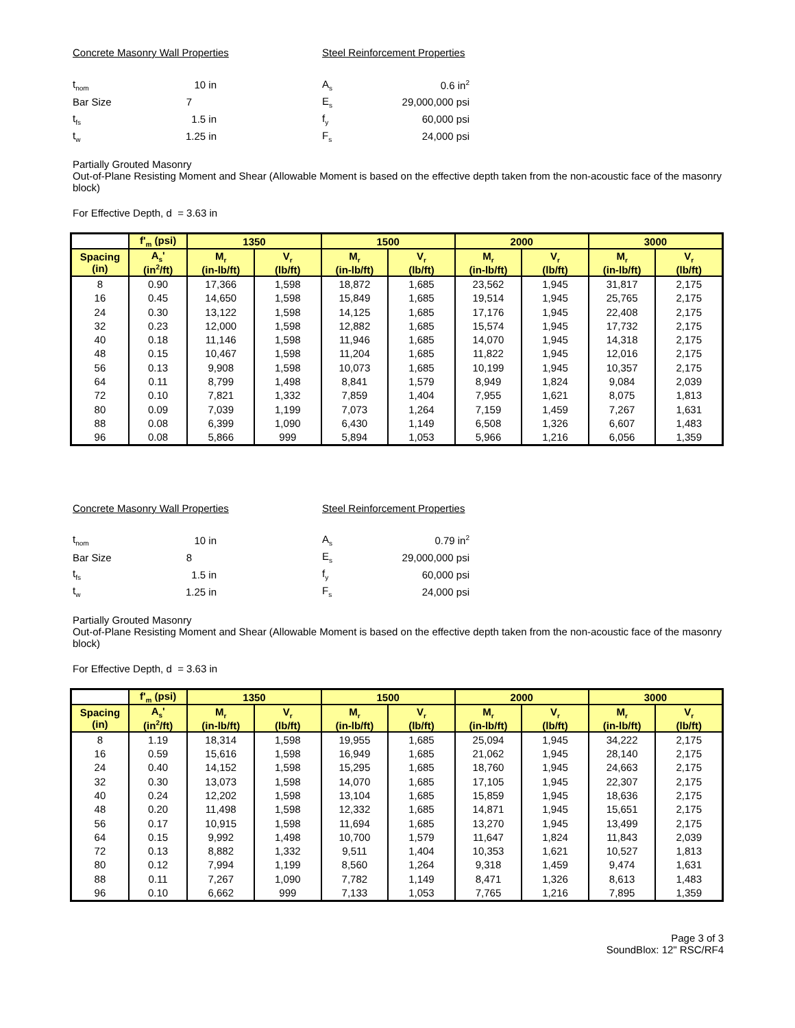Concrete Masonry Wall Properties
| t<sub>nom</sub> | 10 in |
| Bar Size | 7 |
| t<sub>fs</sub> | 1.5 in |
| t<sub>w</sub> | 1.25 in |
Steel Reinforcement Properties
| A<sub>s</sub> | 0.6 in<sup>2</sup> |
| E<sub>s</sub> | 29,000,000 psi |
| f<sub>y</sub> | 60,000 psi |
| F<sub>s</sub> | 24,000 psi |
Partially Grouted Masonry
Out-of-Plane Resisting Moment and Shear (Allowable Moment is based on the effective depth taken from the non-acoustic face of the masonry block)
For Effective Depth, d = 3.63 in
| | f'<sub>m</sub> (psi) | 1350 | | 1500 | | 2000 | | 3000 | |
| --- | --- | --- | --- | --- | --- | --- | --- | --- | --- |
| Spacing (in) | A<sub>s</sub>' (in<sup>2</sup>/ft) | M<sub>r</sub> (in-lb/ft) | V<sub>r</sub> (lb/ft) | M<sub>r</sub> (in-lb/ft) | V<sub>r</sub> (lb/ft) | M<sub>r</sub> (in-lb/ft) | V<sub>r</sub> (lb/ft) | M<sub>r</sub> (in-lb/ft) | V<sub>r</sub> (lb/ft) |
| 8 | 0.90 | 17,366 | 1,598 | 18,872 | 1,685 | 23,562 | 1,945 | 31,817 | 2,175 |
| 16 | 0.45 | 14,650 | 1,598 | 15,849 | 1,685 | 19,514 | 1,945 | 25,765 | 2,175 |
| 24 | 0.30 | 13,122 | 1,598 | 14,125 | 1,685 | 17,176 | 1,945 | 22,408 | 2,175 |
| 32 | 0.23 | 12,000 | 1,598 | 12,882 | 1,685 | 15,574 | 1,945 | 17,732 | 2,175 |
| 40 | 0.18 | 11,146 | 1,598 | 11,946 | 1,685 | 14,070 | 1,945 | 14,318 | 2,175 |
| 48 | 0.15 | 10,467 | 1,598 | 11,204 | 1,685 | 11,822 | 1,945 | 12,016 | 2,175 |
| 56 | 0.13 | 9,908 | 1,598 | 10,073 | 1,685 | 10,199 | 1,945 | 10,357 | 2,175 |
| 64 | 0.11 | 8,799 | 1,498 | 8,841 | 1,579 | 8,949 | 1,824 | 9,084 | 2,039 |
| 72 | 0.10 | 7,821 | 1,332 | 7,859 | 1,404 | 7,955 | 1,621 | 8,075 | 1,813 |
| 80 | 0.09 | 7,039 | 1,199 | 7,073 | 1,264 | 7,159 | 1,459 | 7,267 | 1,631 |
| 88 | 0.08 | 6,399 | 1,090 | 6,430 | 1,149 | 6,508 | 1,326 | 6,607 | 1,483 |
| 96 | 0.08 | 5,866 | 999 | 5,894 | 1,053 | 5,966 | 1,216 | 6,056 | 1,359 |
Concrete Masonry Wall Properties
| t<sub>nom</sub> | 10 in |
| Bar Size | 8 |
| t<sub>fs</sub> | 1.5 in |
| t<sub>w</sub> | 1.25 in |
Steel Reinforcement Properties
| A<sub>s</sub> | 0.79 in<sup>2</sup> |
| E<sub>s</sub> | 29,000,000 psi |
| f<sub>y</sub> | 60,000 psi |
| F<sub>s</sub> | 24,000 psi |
Partially Grouted Masonry
Out-of-Plane Resisting Moment and Shear (Allowable Moment is based on the effective depth taken from the non-acoustic face of the masonry block)
For Effective Depth, d = 3.63 in
| | f'<sub>m</sub> (psi) | 1350 | | 1500 | | 2000 | | 3000 | |
| --- | --- | --- | --- | --- | --- | --- | --- | --- | --- |
| Spacing (in) | A<sub>s</sub>' (in<sup>2</sup>/ft) | M<sub>r</sub> (in-lb/ft) | V<sub>r</sub> (lb/ft) | M<sub>r</sub> (in-lb/ft) | V<sub>r</sub> (lb/ft) | M<sub>r</sub> (in-lb/ft) | V<sub>r</sub> (lb/ft) | M<sub>r</sub> (in-lb/ft) | V<sub>r</sub> (lb/ft) |
| 8 | 1.19 | 18,314 | 1,598 | 19,955 | 1,685 | 25,094 | 1,945 | 34,222 | 2,175 |
| 16 | 0.59 | 15,616 | 1,598 | 16,949 | 1,685 | 21,062 | 1,945 | 28,140 | 2,175 |
| 24 | 0.40 | 14,152 | 1,598 | 15,295 | 1,685 | 18,760 | 1,945 | 24,663 | 2,175 |
| 32 | 0.30 | 13,073 | 1,598 | 14,070 | 1,685 | 17,105 | 1,945 | 22,307 | 2,175 |
| 40 | 0.24 | 12,202 | 1,598 | 13,104 | 1,685 | 15,859 | 1,945 | 18,636 | 2,175 |
| 48 | 0.20 | 11,498 | 1,598 | 12,332 | 1,685 | 14,871 | 1,945 | 15,651 | 2,175 |
| 56 | 0.17 | 10,915 | 1,598 | 11,694 | 1,685 | 13,270 | 1,945 | 13,499 | 2,175 |
| 64 | 0.15 | 9,992 | 1,498 | 10,700 | 1,579 | 11,647 | 1,824 | 11,843 | 2,039 |
| 72 | 0.13 | 8,882 | 1,332 | 9,511 | 1,404 | 10,353 | 1,621 | 10,527 | 1,813 |
| 80 | 0.12 | 7,994 | 1,199 | 8,560 | 1,264 | 9,318 | 1,459 | 9,474 | 1,631 |
| 88 | 0.11 | 7,267 | 1,090 | 7,782 | 1,149 | 8,471 | 1,326 | 8,613 | 1,483 |
| 96 | 0.10 | 6,662 | 999 | 7,133 | 1,053 | 7,765 | 1,216 | 7,895 | 1,359 |
Page 3 of 3
SoundBlox: 12" RSC/RF4